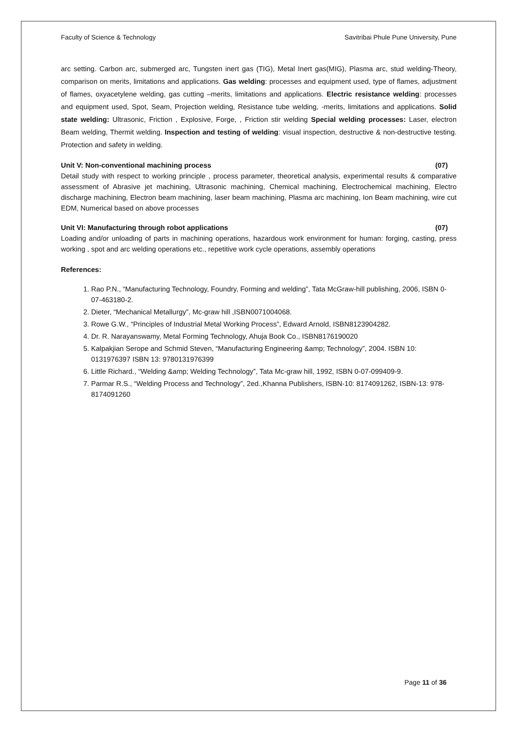Faculty of Science & Technology Savitribai Phule Pune University, Pune
arc setting. Carbon arc, submerged arc, Tungsten inert gas (TIG), Metal Inert gas(MIG), Plasma arc, stud welding-Theory, comparison on merits, limitations and applications. Gas welding: processes and equipment used, type of flames, adjustment of flames, oxyacetylene welding, gas cutting –merits, limitations and applications. Electric resistance welding: processes and equipment used, Spot, Seam, Projection welding, Resistance tube welding, -merits, limitations and applications. Solid state welding: Ultrasonic, Friction , Explosive, Forge, , Friction stir welding Special welding processes: Laser, electron Beam welding, Thermit welding. Inspection and testing of welding: visual inspection, destructive & non-destructive testing. Protection and safety in welding.
Unit V: Non-conventional machining process (07)
Detail study with respect to working principle , process parameter, theoretical analysis, experimental results & comparative assessment of Abrasive jet machining, Ultrasonic machining, Chemical machining, Electrochemical machining, Electro discharge machining, Electron beam machining, laser beam machining, Plasma arc machining, Ion Beam machining, wire cut EDM, Numerical based on above processes
Unit VI: Manufacturing through robot applications (07)
Loading and/or unloading of parts in machining operations, hazardous work environment for human: forging, casting, press working , spot and arc welding operations etc., repetitive work cycle operations, assembly operations
References:
1. Rao P.N., “Manufacturing Technology, Foundry, Forming and welding”, Tata McGraw-hill publishing, 2006, ISBN 0-07-463180-2.
2. Dieter, “Mechanical Metallurgy”, Mc-graw hill ,ISBN0071004068.
3. Rowe G.W., “Principles of Industrial Metal Working Process”, Edward Arnold, ISBN8123904282.
4. Dr. R. Narayanswamy, Metal Forming Technology, Ahuja Book Co., ISBN8176190020
5. Kalpakjian Serope and Schmid Steven, “Manufacturing Engineering &amp; Technology”, 2004. ISBN 10: 0131976397 ISBN 13: 9780131976399
6. Little Richard., “Welding &amp; Welding Technology”, Tata Mc-graw hill, 1992, ISBN 0-07-099409-9.
7. Parmar R.S., “Welding Process and Technology”, 2ed.,Khanna Publishers, ISBN-10: 8174091262, ISBN-13: 978-8174091260
Page 11 of 36